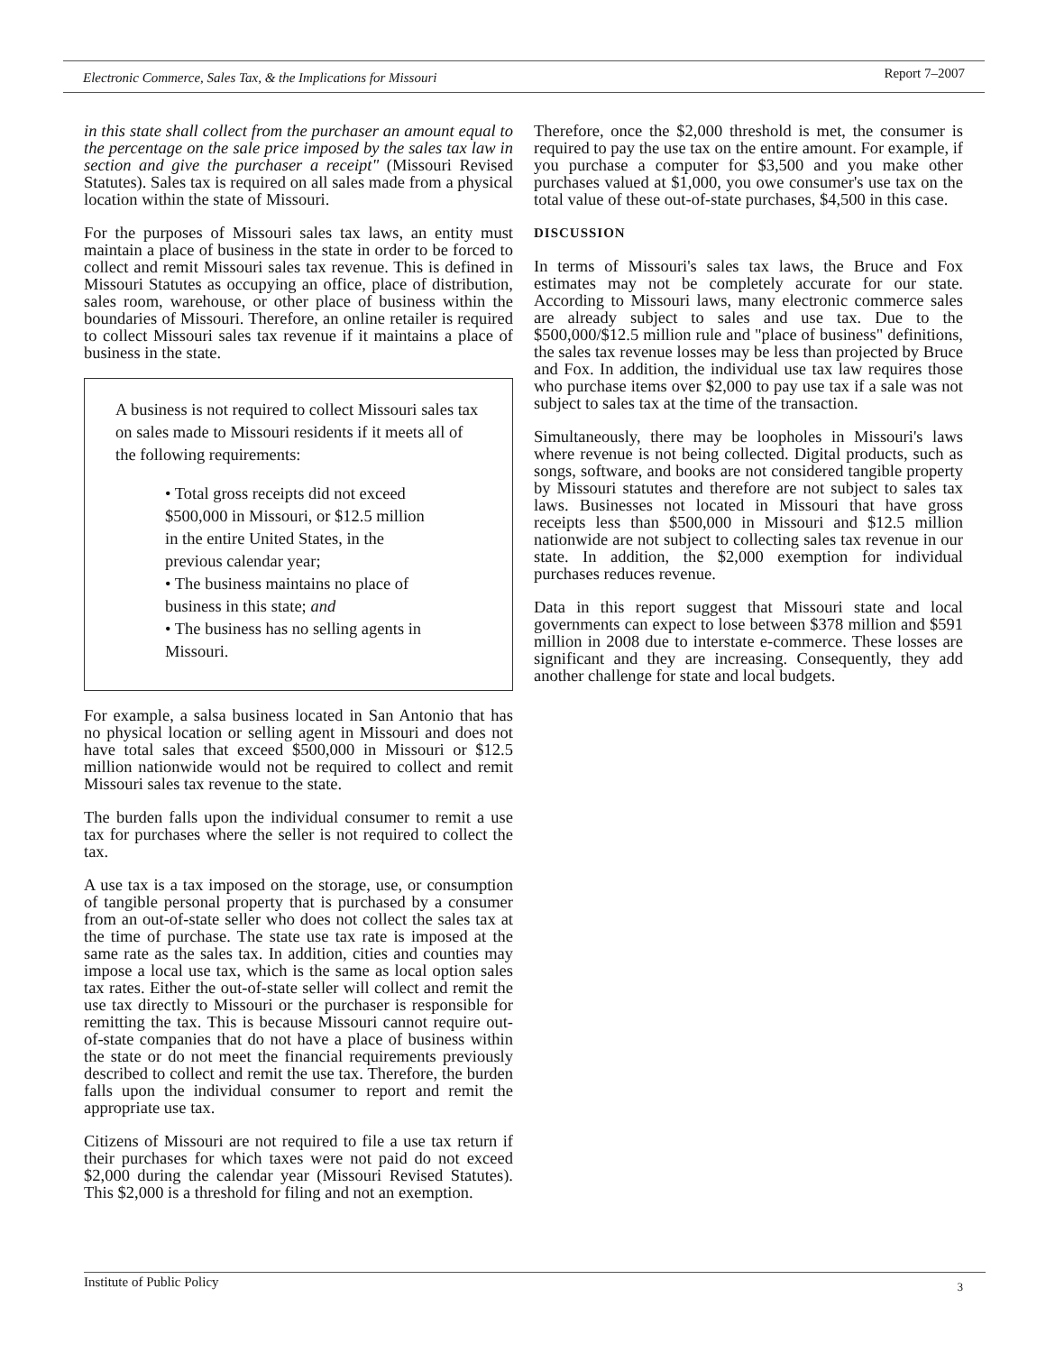Electronic Commerce, Sales Tax, & the Implications for Missouri Report 7–2007
in this state shall collect from the purchaser an amount equal to the percentage on the sale price imposed by the sales tax law in section and give the purchaser a receipt" (Missouri Revised Statutes). Sales tax is required on all sales made from a physical location within the state of Missouri.
For the purposes of Missouri sales tax laws, an entity must maintain a place of business in the state in order to be forced to collect and remit Missouri sales tax revenue. This is defined in Missouri Statutes as occupying an office, place of distribution, sales room, warehouse, or other place of business within the boundaries of Missouri. Therefore, an online retailer is required to collect Missouri sales tax revenue if it maintains a place of business in the state.
A business is not required to collect Missouri sales tax on sales made to Missouri residents if it meets all of the following requirements:
• Total gross receipts did not exceed $500,000 in Missouri, or $12.5 million in the entire United States, in the previous calendar year;
• The business maintains no place of business in this state; and
• The business has no selling agents in Missouri.
For example, a salsa business located in San Antonio that has no physical location or selling agent in Missouri and does not have total sales that exceed $500,000 in Missouri or $12.5 million nationwide would not be required to collect and remit Missouri sales tax revenue to the state.
The burden falls upon the individual consumer to remit a use tax for purchases where the seller is not required to collect the tax.
A use tax is a tax imposed on the storage, use, or consumption of tangible personal property that is purchased by a consumer from an out-of-state seller who does not collect the sales tax at the time of purchase. The state use tax rate is imposed at the same rate as the sales tax. In addition, cities and counties may impose a local use tax, which is the same as local option sales tax rates. Either the out-of-state seller will collect and remit the use tax directly to Missouri or the purchaser is responsible for remitting the tax. This is because Missouri cannot require out-of-state companies that do not have a place of business within the state or do not meet the financial requirements previously described to collect and remit the use tax. Therefore, the burden falls upon the individual consumer to report and remit the appropriate use tax.
Citizens of Missouri are not required to file a use tax return if their purchases for which taxes were not paid do not exceed $2,000 during the calendar year (Missouri Revised Statutes). This $2,000 is a threshold for filing and not an exemption.
Therefore, once the $2,000 threshold is met, the consumer is required to pay the use tax on the entire amount. For example, if you purchase a computer for $3,500 and you make other purchases valued at $1,000, you owe consumer's use tax on the total value of these out-of-state purchases, $4,500 in this case.
DISCUSSION
In terms of Missouri's sales tax laws, the Bruce and Fox estimates may not be completely accurate for our state. According to Missouri laws, many electronic commerce sales are already subject to sales and use tax. Due to the $500,000/$12.5 million rule and "place of business" definitions, the sales tax revenue losses may be less than projected by Bruce and Fox. In addition, the individual use tax law requires those who purchase items over $2,000 to pay use tax if a sale was not subject to sales tax at the time of the transaction.
Simultaneously, there may be loopholes in Missouri's laws where revenue is not being collected. Digital products, such as songs, software, and books are not considered tangible property by Missouri statutes and therefore are not subject to sales tax laws. Businesses not located in Missouri that have gross receipts less than $500,000 in Missouri and $12.5 million nationwide are not subject to collecting sales tax revenue in our state. In addition, the $2,000 exemption for individual purchases reduces revenue.
Data in this report suggest that Missouri state and local governments can expect to lose between $378 million and $591 million in 2008 due to interstate e-commerce. These losses are significant and they are increasing. Consequently, they add another challenge for state and local budgets.
Institute of Public Policy 3